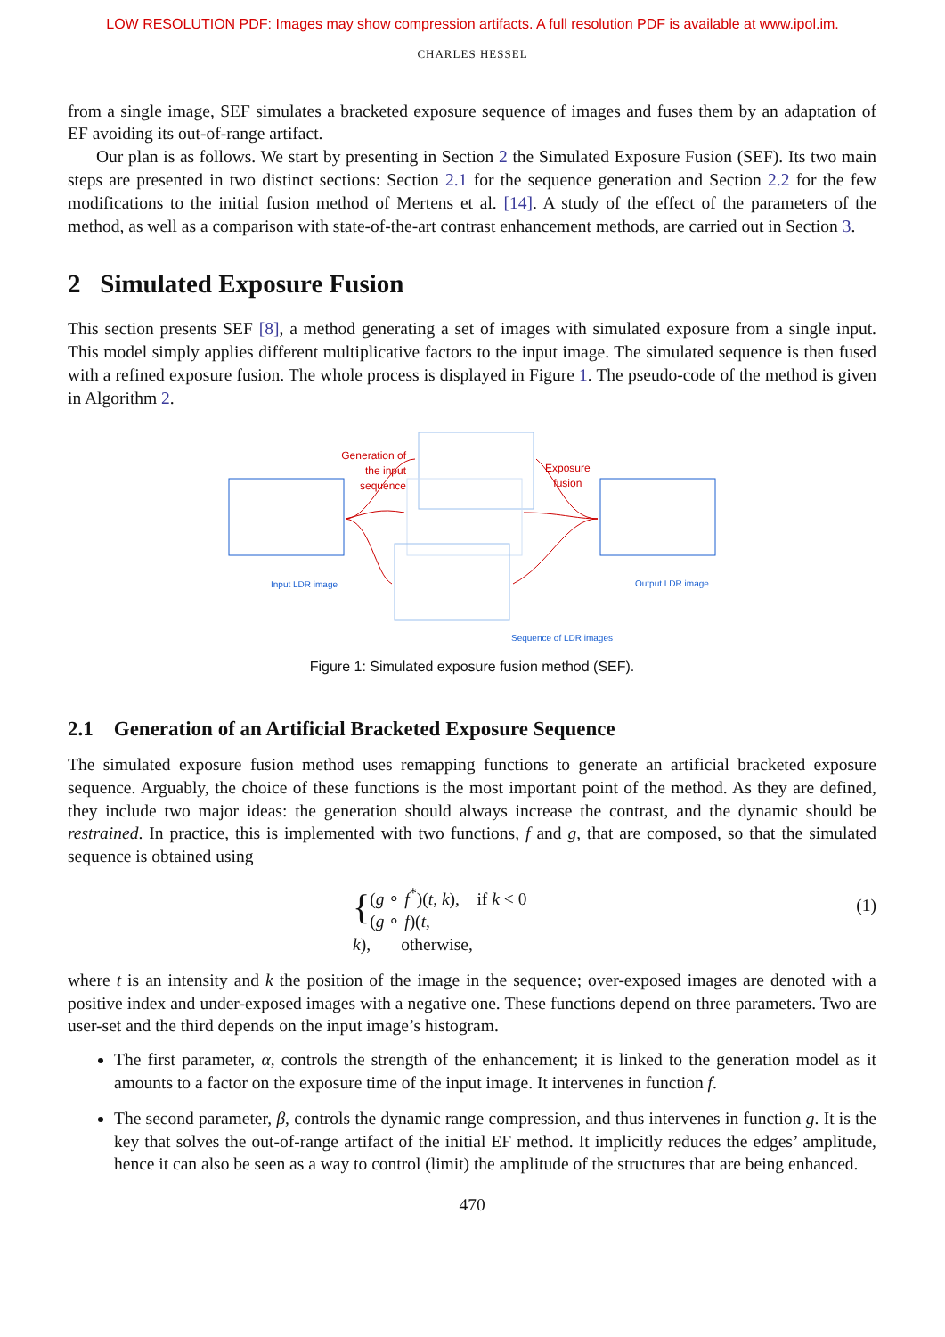LOW RESOLUTION PDF: Images may show compression artifacts. A full resolution PDF is available at www.ipol.im.
CHARLES HESSEL
from a single image, SEF simulates a bracketed exposure sequence of images and fuses them by an adaptation of EF avoiding its out-of-range artifact.
Our plan is as follows. We start by presenting in Section 2 the Simulated Exposure Fusion (SEF). Its two main steps are presented in two distinct sections: Section 2.1 for the sequence generation and Section 2.2 for the few modifications to the initial fusion method of Mertens et al. [14]. A study of the effect of the parameters of the method, as well as a comparison with state-of-the-art contrast enhancement methods, are carried out in Section 3.
2 Simulated Exposure Fusion
This section presents SEF [8], a method generating a set of images with simulated exposure from a single input. This model simply applies different multiplicative factors to the input image. The simulated sequence is then fused with a refined exposure fusion. The whole process is displayed in Figure 1. The pseudo-code of the method is given in Algorithm 2.
Generation of the input sequence
Exposure
fusion
Input LDR image Output LDR image
Sequence of LDR images
Figure 1: Simulated exposure fusion method (SEF).
2.1 Generation of an Artificial Bracketed Exposure Sequence
The simulated exposure fusion method uses remapping functions to generate an artificial bracketed exposure sequence. Arguably, the choice of these functions is the most important point of the method. As they are defined, they include two major ideas: the generation should always increase the contrast, and the dynamic should be restrained. In practice, this is implemented with two functions, f and g, that are composed, so that the simulated sequence is obtained using
{ (g ∘ f<sup>*</sup>)(t, k), if k < 0
(g ∘ f)(t, k), otherwise,
(1)
where t is an intensity and k the position of the image in the sequence; over-exposed images are denoted with a positive index and under-exposed images with a negative one. These functions depend on three parameters. Two are user-set and the third depends on the input image’s histogram.
The first parameter, α, controls the strength of the enhancement; it is linked to the generation model as it amounts to a factor on the exposure time of the input image. It intervenes in function f.
The second parameter, β, controls the dynamic range compression, and thus intervenes in function g. It is the key that solves the out-of-range artifact of the initial EF method. It implicitly reduces the edges’ amplitude, hence it can also be seen as a way to control (limit) the amplitude of the structures that are being enhanced.
470